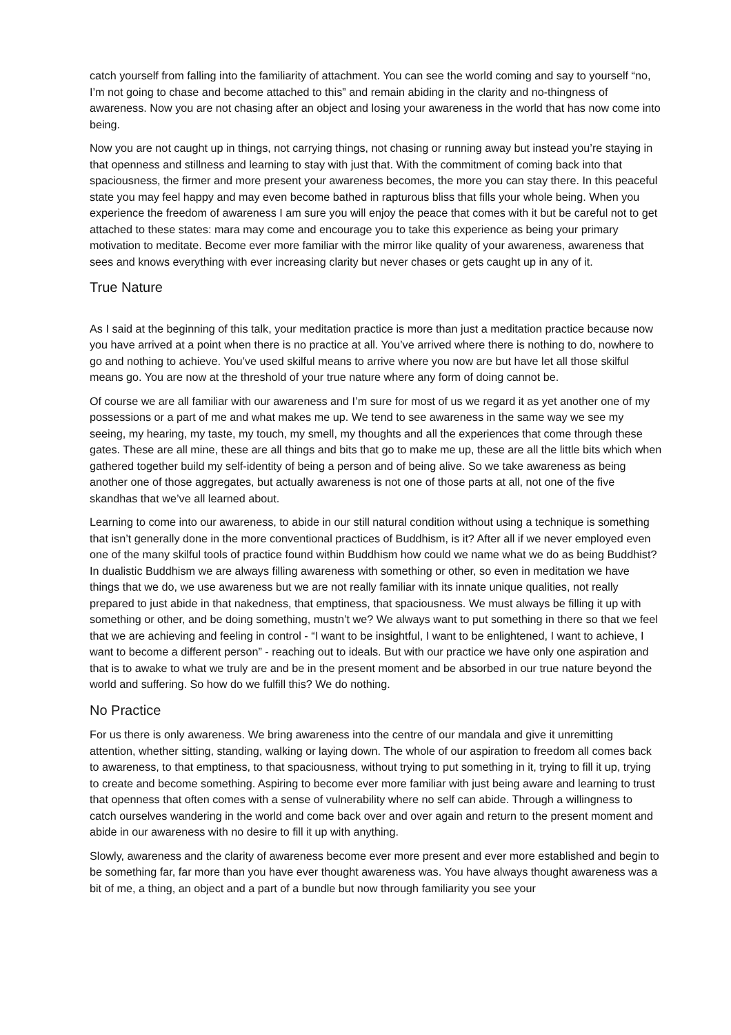catch yourself from falling into the familiarity of attachment. You can see the world coming and say to yourself “no, I’m not going to chase and become attached to this” and remain abiding in the clarity and no-thingness of awareness. Now you are not chasing after an object and losing your awareness in the world that has now come into being.
Now you are not caught up in things, not carrying things, not chasing or running away but instead you’re staying in that openness and stillness and learning to stay with just that. With the commitment of coming back into that spaciousness, the firmer and more present your awareness becomes, the more you can stay there. In this peaceful state you may feel happy and may even become bathed in rapturous bliss that fills your whole being. When you experience the freedom of awareness I am sure you will enjoy the peace that comes with it but be careful not to get attached to these states: mara may come and encourage you to take this experience as being your primary motivation to meditate. Become ever more familiar with the mirror like quality of your awareness, awareness that sees and knows everything with ever increasing clarity but never chases or gets caught up in any of it.
True Nature
As I said at the beginning of this talk, your meditation practice is more than just a meditation practice because now you have arrived at a point when there is no practice at all. You’ve arrived where there is nothing to do, nowhere to go and nothing to achieve. You’ve used skilful means to arrive where you now are but have let all those skilful means go. You are now at the threshold of your true nature where any form of doing cannot be.
Of course we are all familiar with our awareness and I’m sure for most of us we regard it as yet another one of my possessions or a part of me and what makes me up. We tend to see awareness in the same way we see my seeing, my hearing, my taste, my touch, my smell, my thoughts and all the experiences that come through these gates. These are all mine, these are all things and bits that go to make me up, these are all the little bits which when gathered together build my self-identity of being a person and of being alive. So we take awareness as being another one of those aggregates, but actually awareness is not one of those parts at all, not one of the five skandhas that we’ve all learned about.
Learning to come into our awareness, to abide in our still natural condition without using a technique is something that isn’t generally done in the more conventional practices of Buddhism, is it? After all if we never employed even one of the many skilful tools of practice found within Buddhism how could we name what we do as being Buddhist? In dualistic Buddhism we are always filling awareness with something or other, so even in meditation we have things that we do, we use awareness but we are not really familiar with its innate unique qualities, not really prepared to just abide in that nakedness, that emptiness, that spaciousness. We must always be filling it up with something or other, and be doing something, mustn’t we? We always want to put something in there so that we feel that we are achieving and feeling in control - “I want to be insightful, I want to be enlightened, I want to achieve, I want to become a different person” - reaching out to ideals. But with our practice we have only one aspiration and that is to awake to what we truly are and be in the present moment and be absorbed in our true nature beyond the world and suffering. So how do we fulfill this? We do nothing.
No Practice
For us there is only awareness. We bring awareness into the centre of our mandala and give it unremitting attention, whether sitting, standing, walking or laying down. The whole of our aspiration to freedom all comes back to awareness, to that emptiness, to that spaciousness, without trying to put something in it, trying to fill it up, trying to create and become something. Aspiring to become ever more familiar with just being aware and learning to trust that openness that often comes with a sense of vulnerability where no self can abide. Through a willingness to catch ourselves wandering in the world and come back over and over again and return to the present moment and abide in our awareness with no desire to fill it up with anything.
Slowly, awareness and the clarity of awareness become ever more present and ever more established and begin to be something far, far more than you have ever thought awareness was. You have always thought awareness was a bit of me, a thing, an object and a part of a bundle but now through familiarity you see your